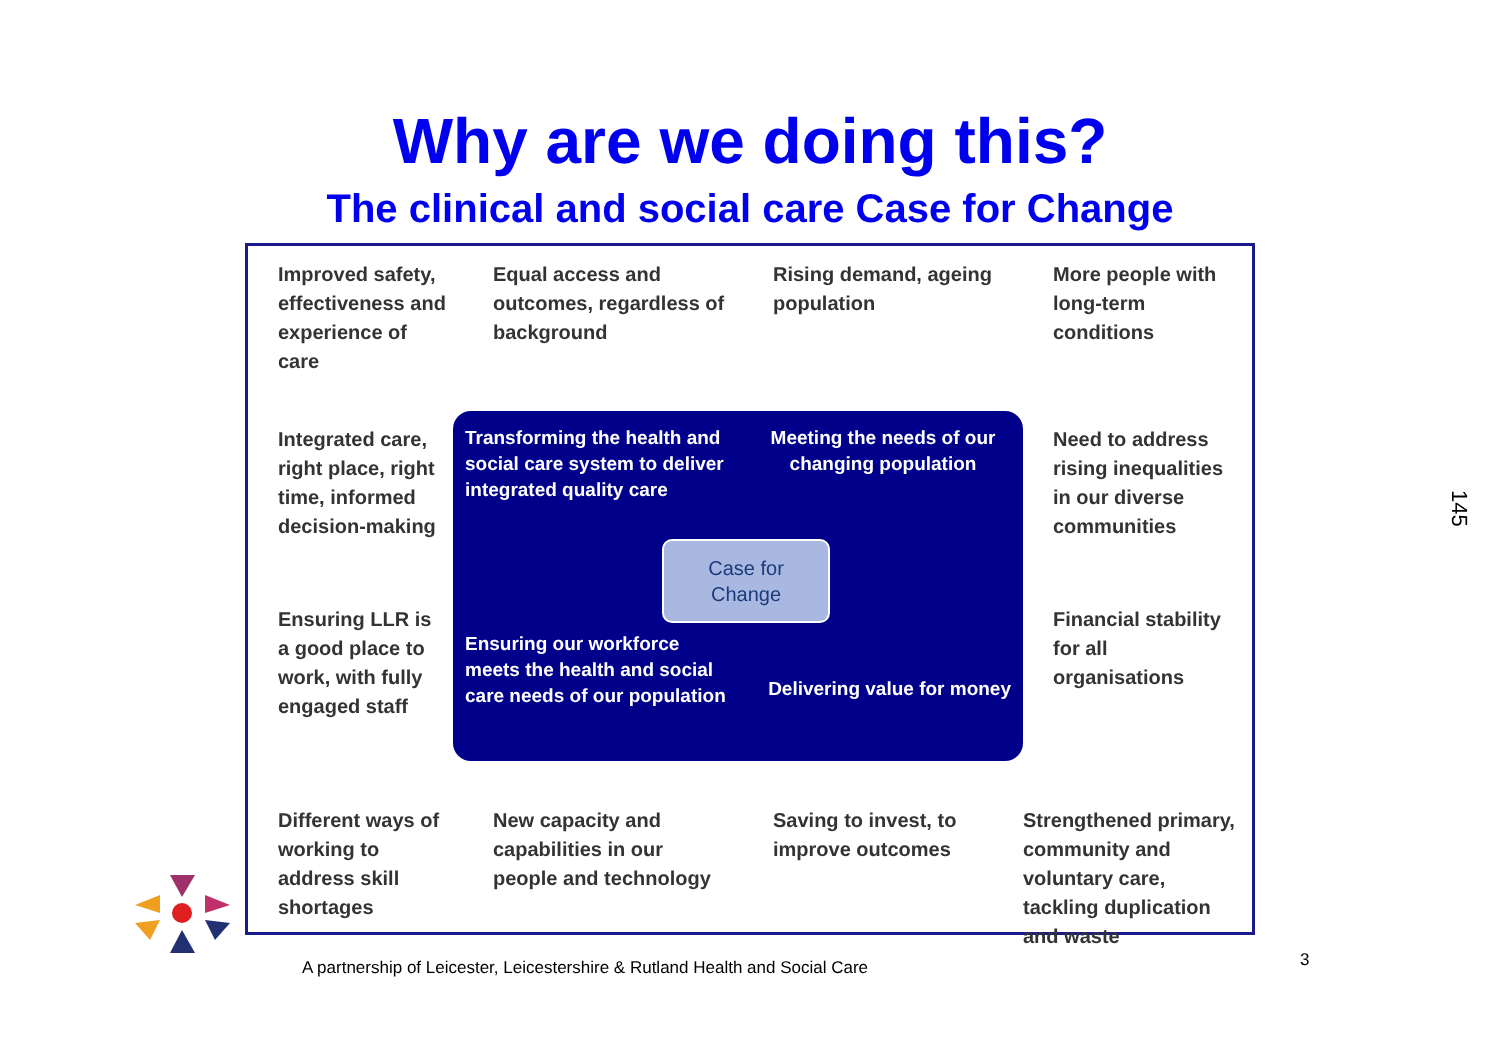Why are we doing this?
The clinical and social care Case for Change
Improved safety, effectiveness and experience of care
Equal access and outcomes, regardless of background
Rising demand, ageing population
More people with long-term conditions
Integrated care, right place, right time, informed decision-making
Transforming the health and social care system to deliver integrated quality care
Meeting the needs of our changing population
Need to address rising inequalities in our diverse communities
Ensuring LLR is a good place to work, with fully engaged staff
Ensuring our workforce meets the health and social care needs of our population
Delivering value for money
Financial stability for all organisations
Different ways of working to address skill shortages
New capacity and capabilities in our people and technology
Saving to invest, to improve outcomes
Strengthened primary, community and voluntary care, tackling duplication and waste
Case for
Change
A partnership of Leicester, Leicestershire & Rutland Health and Social Care
3
145